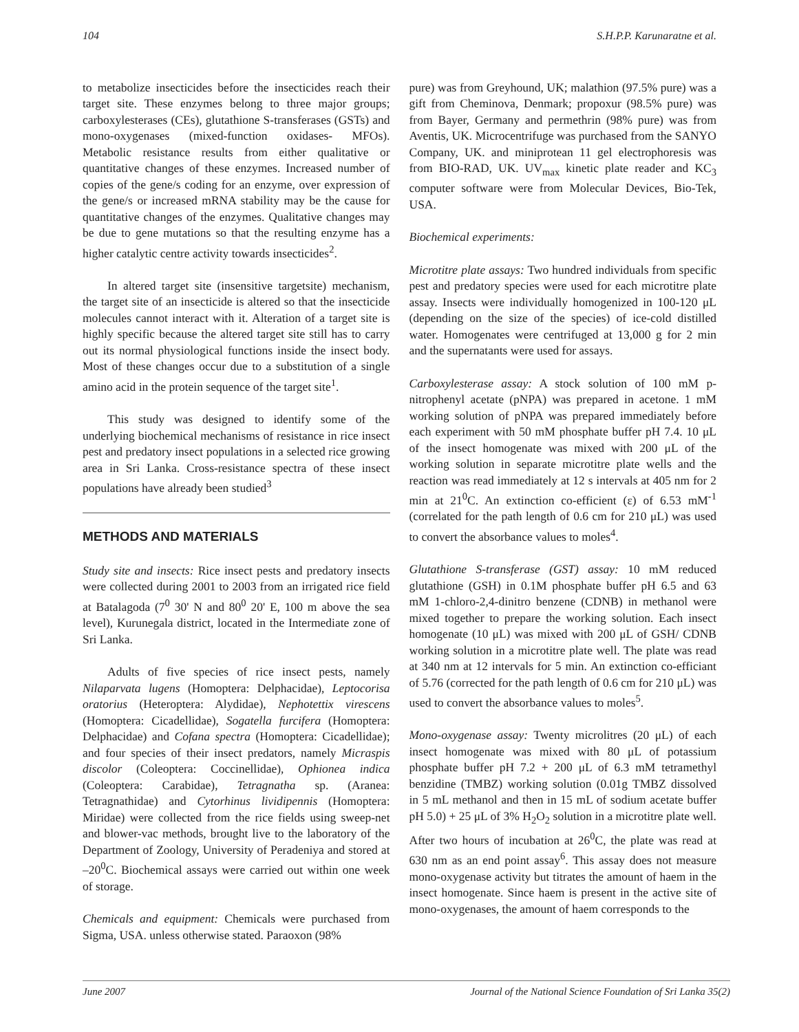104 S.H.P.P. Karunaratne et al.
to metabolize insecticides before the insecticides reach their target site. These enzymes belong to three major groups; carboxylesterases (CEs), glutathione S-transferases (GSTs) and mono-oxygenases (mixed-function oxidases- MFOs). Metabolic resistance results from either qualitative or quantitative changes of these enzymes. Increased number of copies of the gene/s coding for an enzyme, over expression of the gene/s or increased mRNA stability may be the cause for quantitative changes of the enzymes. Qualitative changes may be due to gene mutations so that the resulting enzyme has a higher catalytic centre activity towards insecticides<sup>2</sup>.
In altered target site (insensitive targetsite) mechanism, the target site of an insecticide is altered so that the insecticide molecules cannot interact with it. Alteration of a target site is highly specific because the altered target site still has to carry out its normal physiological functions inside the insect body. Most of these changes occur due to a substitution of a single amino acid in the protein sequence of the target site<sup>1</sup>.
This study was designed to identify some of the underlying biochemical mechanisms of resistance in rice insect pest and predatory insect populations in a selected rice growing area in Sri Lanka. Cross-resistance spectra of these insect populations have already been studied<sup>3</sup>
METHODS AND MATERIALS
Study site and insects: Rice insect pests and predatory insects were collected during 2001 to 2003 from an irrigated rice field at Batalagoda (7<sup>0</sup> 30' N and 80<sup>0</sup> 20' E, 100 m above the sea level), Kurunegala district, located in the Intermediate zone of Sri Lanka.
Adults of five species of rice insect pests, namely Nilaparvata lugens (Homoptera: Delphacidae), Leptocorisa oratorius (Heteroptera: Alydidae), Nephotettix virescens (Homoptera: Cicadellidae), Sogatella furcifera (Homoptera: Delphacidae) and Cofana spectra (Homoptera: Cicadellidae); and four species of their insect predators, namely Micraspis discolor (Coleoptera: Coccinellidae), Ophionea indica (Coleoptera: Carabidae), Tetragnatha sp. (Aranea: Tetragnathidae) and Cytorhinus lividipennis (Homoptera: Miridae) were collected from the rice fields using sweep-net and blower-vac methods, brought live to the laboratory of the Department of Zoology, University of Peradeniya and stored at –20<sup>0</sup>C. Biochemical assays were carried out within one week of storage.
Chemicals and equipment: Chemicals were purchased from Sigma, USA. unless otherwise stated. Paraoxon (98%
pure) was from Greyhound, UK; malathion (97.5% pure) was a gift from Cheminova, Denmark; propoxur (98.5% pure) was from Bayer, Germany and permethrin (98% pure) was from Aventis, UK. Microcentrifuge was purchased from the SANYO Company, UK. and miniprotean 11 gel electrophoresis was from BIO-RAD, UK. UV<sub>max</sub> kinetic plate reader and KC<sub>3</sub> computer software were from Molecular Devices, Bio-Tek, USA.
Biochemical experiments:
Microtitre plate assays: Two hundred individuals from specific pest and predatory species were used for each microtitre plate assay. Insects were individually homogenized in 100-120 μL (depending on the size of the species) of ice-cold distilled water. Homogenates were centrifuged at 13,000 g for 2 min and the supernatants were used for assays.
Carboxylesterase assay: A stock solution of 100 mM p-nitrophenyl acetate (pNPA) was prepared in acetone. 1 mM working solution of pNPA was prepared immediately before each experiment with 50 mM phosphate buffer pH 7.4. 10 μL of the insect homogenate was mixed with 200 μL of the working solution in separate microtitre plate wells and the reaction was read immediately at 12 s intervals at 405 nm for 2 min at 21<sup>0</sup>C. An extinction co-efficient (ε) of 6.53 mM<sup>-1</sup> (correlated for the path length of 0.6 cm for 210 μL) was used to convert the absorbance values to moles<sup>4</sup>.
Glutathione S-transferase (GST) assay: 10 mM reduced glutathione (GSH) in 0.1M phosphate buffer pH 6.5 and 63 mM 1-chloro-2,4-dinitro benzene (CDNB) in methanol were mixed together to prepare the working solution. Each insect homogenate (10 μL) was mixed with 200 μL of GSH/ CDNB working solution in a microtitre plate well. The plate was read at 340 nm at 12 intervals for 5 min. An extinction co-efficiant of 5.76 (corrected for the path length of 0.6 cm for 210 μL) was used to convert the absorbance values to moles<sup>5</sup>.
Mono-oxygenase assay: Twenty microlitres (20 μL) of each insect homogenate was mixed with 80 μL of potassium phosphate buffer pH 7.2 + 200 μL of 6.3 mM tetramethyl benzidine (TMBZ) working solution (0.01g TMBZ dissolved in 5 mL methanol and then in 15 mL of sodium acetate buffer pH 5.0) + 25 μL of 3% H<sub>2</sub>O<sub>2</sub> solution in a microtitre plate well. After two hours of incubation at 26<sup>0</sup>C, the plate was read at 630 nm as an end point assay<sup>6</sup>. This assay does not measure mono-oxygenase activity but titrates the amount of haem in the insect homogenate. Since haem is present in the active site of mono-oxygenases, the amount of haem corresponds to the
June 2007 Journal of the National Science Foundation of Sri Lanka 35(2)